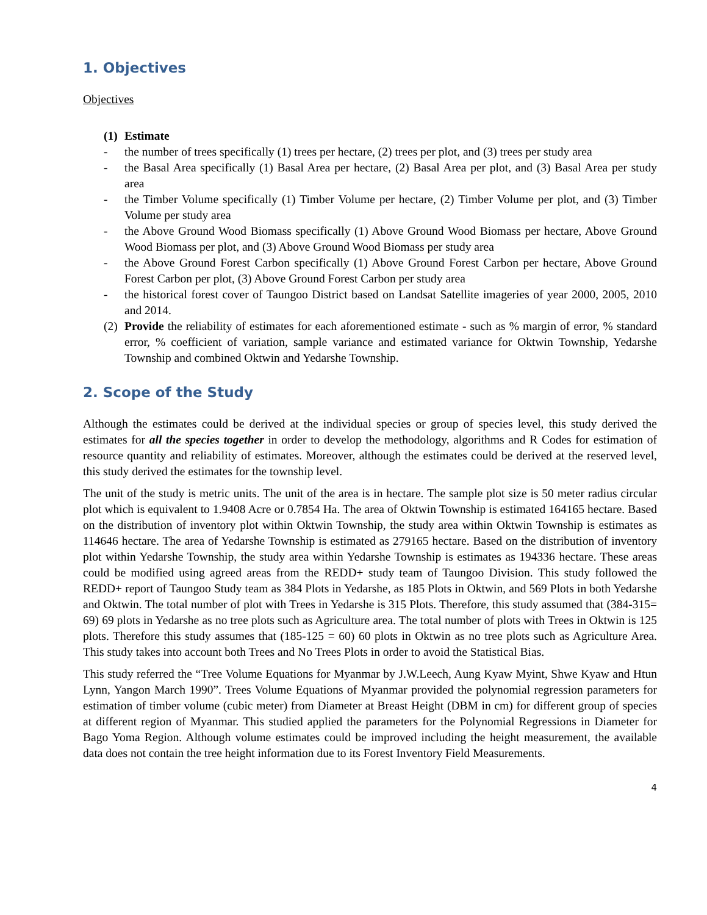1. Objectives
Objectives
(1) Estimate
- the number of trees specifically (1) trees per hectare, (2) trees per plot, and (3) trees per study area
- the Basal Area specifically (1) Basal Area per hectare, (2) Basal Area per plot, and (3) Basal Area per study area
- the Timber Volume specifically (1) Timber Volume per hectare, (2) Timber Volume per plot, and (3) Timber Volume per study area
- the Above Ground Wood Biomass specifically (1) Above Ground Wood Biomass per hectare, Above Ground Wood Biomass per plot, and (3) Above Ground Wood Biomass per study area
- the Above Ground Forest Carbon specifically (1) Above Ground Forest Carbon per hectare, Above Ground Forest Carbon per plot, (3) Above Ground Forest Carbon per study area
- the historical forest cover of Taungoo District based on Landsat Satellite imageries of year 2000, 2005, 2010 and 2014.
(2) Provide the reliability of estimates for each aforementioned estimate - such as % margin of error, % standard error, % coefficient of variation, sample variance and estimated variance for Oktwin Township, Yedarshe Township and combined Oktwin and Yedarshe Township.
2. Scope of the Study
Although the estimates could be derived at the individual species or group of species level, this study derived the estimates for all the species together in order to develop the methodology, algorithms and R Codes for estimation of resource quantity and reliability of estimates. Moreover, although the estimates could be derived at the reserved level, this study derived the estimates for the township level.
The unit of the study is metric units. The unit of the area is in hectare. The sample plot size is 50 meter radius circular plot which is equivalent to 1.9408 Acre or 0.7854 Ha. The area of Oktwin Township is estimated 164165 hectare. Based on the distribution of inventory plot within Oktwin Township, the study area within Oktwin Township is estimates as 114646 hectare. The area of Yedarshe Township is estimated as 279165 hectare. Based on the distribution of inventory plot within Yedarshe Township, the study area within Yedarshe Township is estimates as 194336 hectare. These areas could be modified using agreed areas from the REDD+ study team of Taungoo Division. This study followed the REDD+ report of Taungoo Study team as 384 Plots in Yedarshe, as 185 Plots in Oktwin, and 569 Plots in both Yedarshe and Oktwin. The total number of plot with Trees in Yedarshe is 315 Plots. Therefore, this study assumed that (384-315= 69) 69 plots in Yedarshe as no tree plots such as Agriculture area. The total number of plots with Trees in Oktwin is 125 plots. Therefore this study assumes that (185-125 = 60) 60 plots in Oktwin as no tree plots such as Agriculture Area. This study takes into account both Trees and No Trees Plots in order to avoid the Statistical Bias.
This study referred the “Tree Volume Equations for Myanmar by J.W.Leech, Aung Kyaw Myint, Shwe Kyaw and Htun Lynn, Yangon March 1990”. Trees Volume Equations of Myanmar provided the polynomial regression parameters for estimation of timber volume (cubic meter) from Diameter at Breast Height (DBM in cm) for different group of species at different region of Myanmar. This studied applied the parameters for the Polynomial Regressions in Diameter for Bago Yoma Region. Although volume estimates could be improved including the height measurement, the available data does not contain the tree height information due to its Forest Inventory Field Measurements.
4